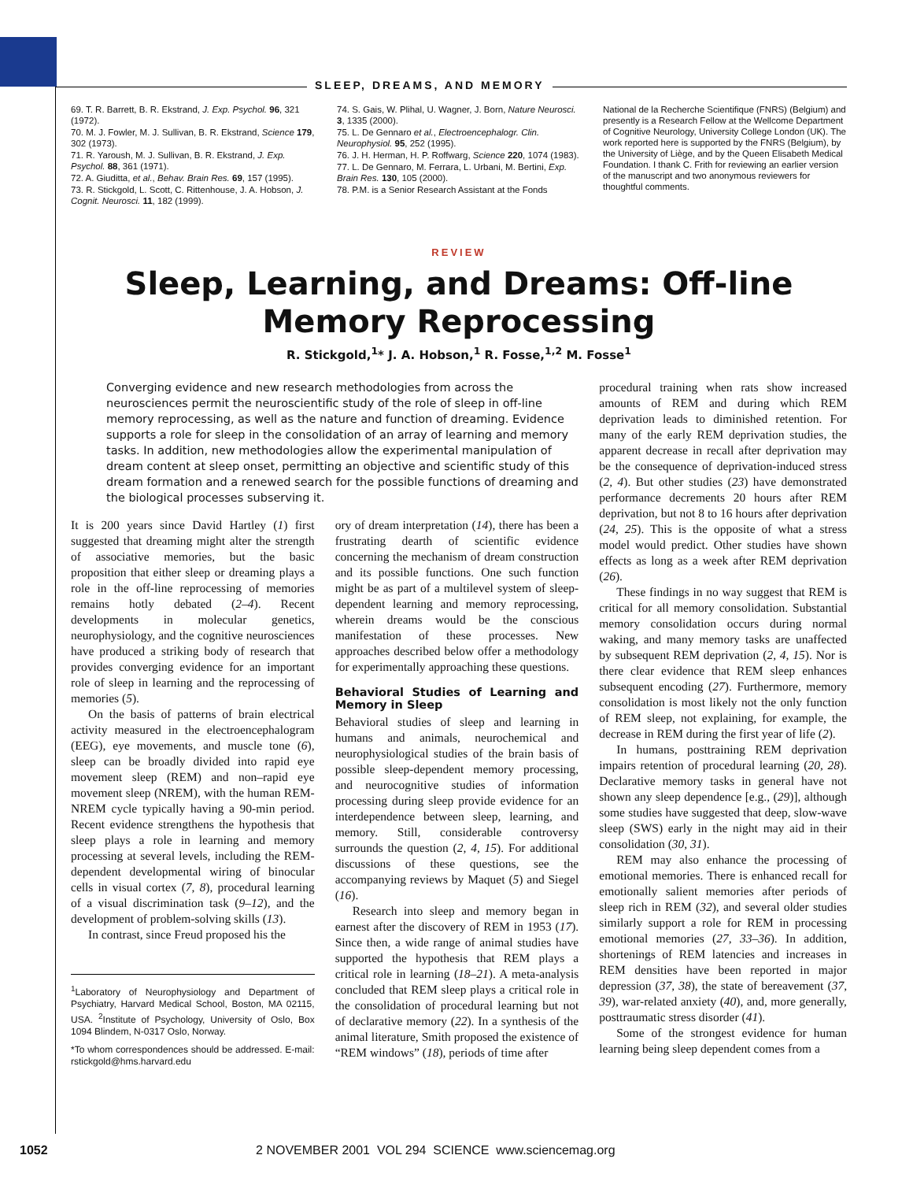SLEEP, DREAMS, AND MEMORY
69. T. R. Barrett, B. R. Ekstrand, J. Exp. Psychol. 96, 321 (1972).
70. M. J. Fowler, M. J. Sullivan, B. R. Ekstrand, Science 179, 302 (1973).
71. R. Yaroush, M. J. Sullivan, B. R. Ekstrand, J. Exp. Psychol. 88, 361 (1971).
72. A. Giuditta, et al., Behav. Brain Res. 69, 157 (1995).
73. R. Stickgold, L. Scott, C. Rittenhouse, J. A. Hobson, J. Cognit. Neurosci. 11, 182 (1999).
74. S. Gais, W. Plihal, U. Wagner, J. Born, Nature Neurosci. 3, 1335 (2000).
75. L. De Gennaro et al., Electroencephalogr. Clin. Neurophysiol. 95, 252 (1995).
76. J. H. Herman, H. P. Roffwarg, Science 220, 1074 (1983).
77. L. De Gennaro, M. Ferrara, L. Urbani, M. Bertini, Exp. Brain Res. 130, 105 (2000).
78. P.M. is a Senior Research Assistant at the Fonds
National de la Recherche Scientifique (FNRS) (Belgium) and presently is a Research Fellow at the Wellcome Department of Cognitive Neurology, University College London (UK). The work reported here is supported by the FNRS (Belgium), by the University of Liège, and by the Queen Elisabeth Medical Foundation. I thank C. Frith for reviewing an earlier version of the manuscript and two anonymous reviewers for thoughtful comments.
REVIEW
Sleep, Learning, and Dreams: Off-line
Memory Reprocessing
R. Stickgold,<sup>1</sup>* J. A. Hobson,<sup>1</sup> R. Fosse,<sup>1,2</sup> M. Fosse<sup>1</sup>
Converging evidence and new research methodologies from across the neurosciences permit the neuroscientific study of the role of sleep in off-line memory reprocessing, as well as the nature and function of dreaming. Evidence supports a role for sleep in the consolidation of an array of learning and memory tasks. In addition, new methodologies allow the experimental manipulation of dream content at sleep onset, permitting an objective and scientific study of this dream formation and a renewed search for the possible functions of dreaming and the biological processes subserving it.
It is 200 years since David Hartley (1) first suggested that dreaming might alter the strength of associative memories, but the basic proposition that either sleep or dreaming plays a role in the off-line reprocessing of memories remains hotly debated (2–4). Recent developments in molecular genetics, neurophysiology, and the cognitive neurosciences have produced a striking body of research that provides converging evidence for an important role of sleep in learning and the reprocessing of memories (5).
On the basis of patterns of brain electrical activity measured in the electroencephalogram (EEG), eye movements, and muscle tone (6), sleep can be broadly divided into rapid eye movement sleep (REM) and non–rapid eye movement sleep (NREM), with the human REM-NREM cycle typically having a 90-min period. Recent evidence strengthens the hypothesis that sleep plays a role in learning and memory processing at several levels, including the REM-dependent developmental wiring of binocular cells in visual cortex (7, 8), procedural learning of a visual discrimination task (9–12), and the development of problem-solving skills (13).
In contrast, since Freud proposed his the
<sup>1</sup> Laboratory of Neurophysiology and Department of Psychiatry, Harvard Medical School, Boston, MA 02115, USA. <sup>2</sup>Institute of Psychology, University of Oslo, Box 1094 Blindem, N-0317 Oslo, Norway.
*To whom correspondences should be addressed. E-mail: rstickgold@hms.harvard.edu
ory of dream interpretation (14), there has been a frustrating dearth of scientific evidence concerning the mechanism of dream construction and its possible functions. One such function might be as part of a multilevel system of sleep-dependent learning and memory reprocessing, wherein dreams would be the conscious manifestation of these processes. New approaches described below offer a methodology for experimentally approaching these questions.
Behavioral Studies of Learning and Memory in Sleep
Behavioral studies of sleep and learning in humans and animals, neurochemical and neurophysiological studies of the brain basis of possible sleep-dependent memory processing, and neurocognitive studies of information processing during sleep provide evidence for an interdependence between sleep, learning, and memory. Still, considerable controversy surrounds the question (2, 4, 15). For additional discussions of these questions, see the accompanying reviews by Maquet (5) and Siegel (16).
Research into sleep and memory began in earnest after the discovery of REM in 1953 (17). Since then, a wide range of animal studies have supported the hypothesis that REM plays a critical role in learning (18–21). A meta-analysis concluded that REM sleep plays a critical role in the consolidation of procedural learning but not of declarative memory (22). In a synthesis of the animal literature, Smith proposed the existence of “REM windows” (18), periods of time after
procedural training when rats show increased amounts of REM and during which REM deprivation leads to diminished retention. For many of the early REM deprivation studies, the apparent decrease in recall after deprivation may be the consequence of deprivation-induced stress (2, 4). But other studies (23) have demonstrated performance decrements 20 hours after REM deprivation, but not 8 to 16 hours after deprivation (24, 25). This is the opposite of what a stress model would predict. Other studies have shown effects as long as a week after REM deprivation (26).
These findings in no way suggest that REM is critical for all memory consolidation. Substantial memory consolidation occurs during normal waking, and many memory tasks are unaffected by subsequent REM deprivation (2, 4, 15). Nor is there clear evidence that REM sleep enhances subsequent encoding (27). Furthermore, memory consolidation is most likely not the only function of REM sleep, not explaining, for example, the decrease in REM during the first year of life (2).
In humans, posttraining REM deprivation impairs retention of procedural learning (20, 28). Declarative memory tasks in general have not shown any sleep dependence [e.g., (29)], although some studies have suggested that deep, slow-wave sleep (SWS) early in the night may aid in their consolidation (30, 31).
REM may also enhance the processing of emotional memories. There is enhanced recall for emotionally salient memories after periods of sleep rich in REM (32), and several older studies similarly support a role for REM in processing emotional memories (27, 33–36). In addition, shortenings of REM latencies and increases in REM densities have been reported in major depression (37, 38), the state of bereavement (37, 39), war-related anxiety (40), and, more generally, posttraumatic stress disorder (41).
Some of the strongest evidence for human learning being sleep dependent comes from a
1052 2 NOVEMBER 2001 VOL 294 SCIENCE www.sciencemag.org